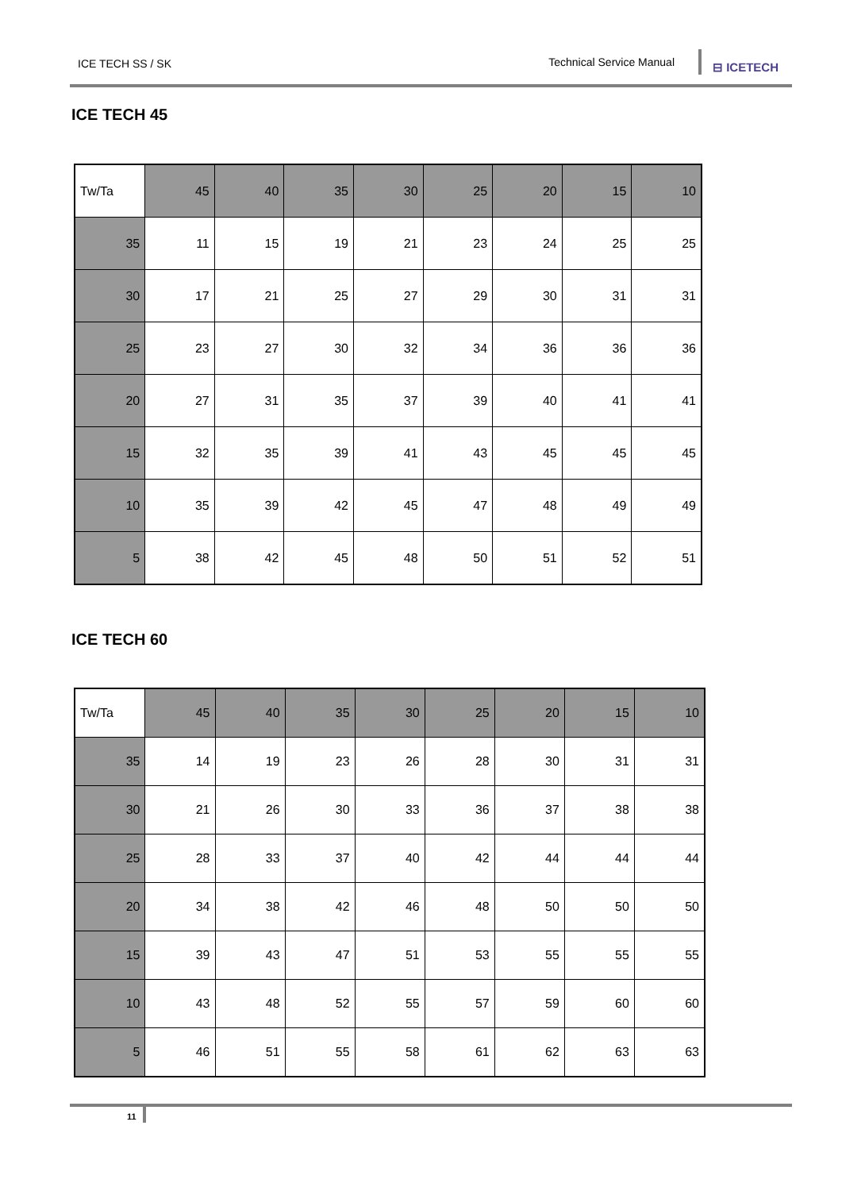ICE TECH SS / SK Technical Service Manual
⊟ ICETECH
ICE TECH 45
| Tw/Ta | 45 | 40 | 35 | 30 | 25 | 20 | 15 | 10 |
| 35 | 11 | 15 | 19 | 21 | 23 | 24 | 25 | 25 |
| 30 | 17 | 21 | 25 | 27 | 29 | 30 | 31 | 31 |
| 25 | 23 | 27 | 30 | 32 | 34 | 36 | 36 | 36 |
| 20 | 27 | 31 | 35 | 37 | 39 | 40 | 41 | 41 |
| 15 | 32 | 35 | 39 | 41 | 43 | 45 | 45 | 45 |
| 10 | 35 | 39 | 42 | 45 | 47 | 48 | 49 | 49 |
| 5 | 38 | 42 | 45 | 48 | 50 | 51 | 52 | 51 |
ICE TECH 60
| Tw/Ta | 45 | 40 | 35 | 30 | 25 | 20 | 15 | 10 |
| 35 | 14 | 19 | 23 | 26 | 28 | 30 | 31 | 31 |
| 30 | 21 | 26 | 30 | 33 | 36 | 37 | 38 | 38 |
| 25 | 28 | 33 | 37 | 40 | 42 | 44 | 44 | 44 |
| 20 | 34 | 38 | 42 | 46 | 48 | 50 | 50 | 50 |
| 15 | 39 | 43 | 47 | 51 | 53 | 55 | 55 | 55 |
| 10 | 43 | 48 | 52 | 55 | 57 | 59 | 60 | 60 |
| 5 | 46 | 51 | 55 | 58 | 61 | 62 | 63 | 63 |
11